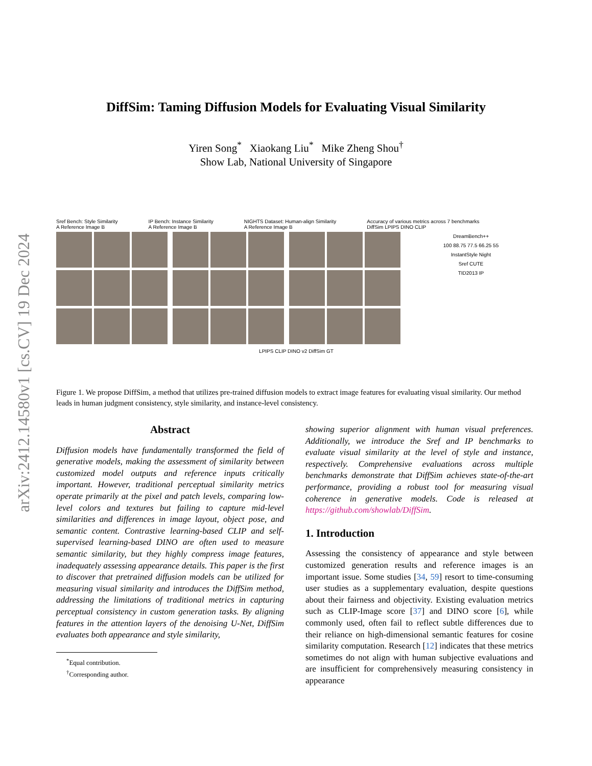arXiv:2412.14580v1 [cs.CV] 19 Dec 2024
DiffSim: Taming Diffusion Models for Evaluating Visual Similarity
Yiren Song<sup>*</sup> Xiaokang Liu<sup>*</sup> Mike Zheng Shou<sup>†</sup>
Show Lab, National University of Singapore
Sref Bench: Style Similarity
A Reference Image B IP Bench: Instance Similarity
A Reference Image B NIGHTS Dataset: Human-align Similarity
A Reference Image B Accuracy of various metrics across 7 benchmarks
DiffSim LPIPS DINO CLIP
DreamBench++
100 88.75 77.5 66.25 55
InstantStyle Night
Sref CUTE
TID2013 IP
LPIPS CLIP DINO v2 DiffSim GT
Figure 1. We propose DiffSim, a method that utilizes pre-trained diffusion models to extract image features for evaluating visual similarity. Our method leads in human judgment consistency, style similarity, and instance-level consistency.
Abstract
Diffusion models have fundamentally transformed the field of generative models, making the assessment of similarity between customized model outputs and reference inputs critically important. However, traditional perceptual similarity metrics operate primarily at the pixel and patch levels, comparing low-level colors and textures but failing to capture mid-level similarities and differences in image layout, object pose, and semantic content. Contrastive learning-based CLIP and self-supervised learning-based DINO are often used to measure semantic similarity, but they highly compress image features, inadequately assessing appearance details. This paper is the first to discover that pretrained diffusion models can be utilized for measuring visual similarity and introduces the DiffSim method, addressing the limitations of traditional metrics in capturing perceptual consistency in custom generation tasks. By aligning features in the attention layers of the denoising U-Net, DiffSim evaluates both appearance and style similarity,
<sup>*</sup> Equal contribution.
<sup>†</sup> Corresponding author.
showing superior alignment with human visual preferences. Additionally, we introduce the Sref and IP benchmarks to evaluate visual similarity at the level of style and instance, respectively. Comprehensive evaluations across multiple benchmarks demonstrate that DiffSim achieves state-of-the-art performance, providing a robust tool for measuring visual coherence in generative models. Code is released at https://github.com/showlab/DiffSim.
1. Introduction
Assessing the consistency of appearance and style between customized generation results and reference images is an important issue. Some studies [34, 59] resort to time-consuming user studies as a supplementary evaluation, despite questions about their fairness and objectivity. Existing evaluation metrics such as CLIP-Image score [37] and DINO score [6], while commonly used, often fail to reflect subtle differences due to their reliance on high-dimensional semantic features for cosine similarity computation. Research [12] indicates that these metrics sometimes do not align with human subjective evaluations and are insufficient for comprehensively measuring consistency in appearance